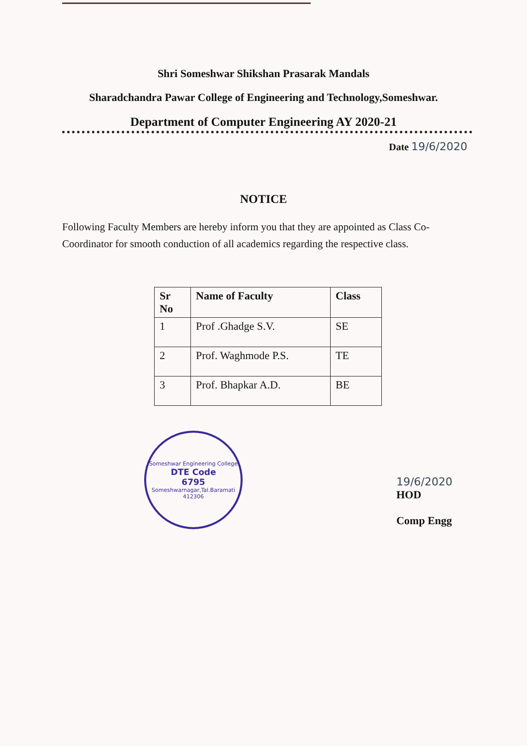Shri Someshwar Shikshan Prasarak Mandals
Sharadchandra Pawar College of Engineering and Technology,Someshwar.
Department of Computer Engineering AY 2020-21
Date 19/6/2020
NOTICE
Following Faculty Members are hereby inform you that they are appointed as Class Co-Coordinator for smooth conduction of all academics regarding the respective class.
| Sr No | Name of Faculty | Class |
| --- | --- | --- |
| 1 | Prof .Ghadge S.V. | SE |
| 2 | Prof. Waghmode P.S. | TE |
| 3 | Prof. Bhapkar A.D. | BE |
Someshwar Engineering College
DTE Code
6795
Someshwarnagar,Tal.Baramati 412306
19/6/2020
HOD
Comp Engg